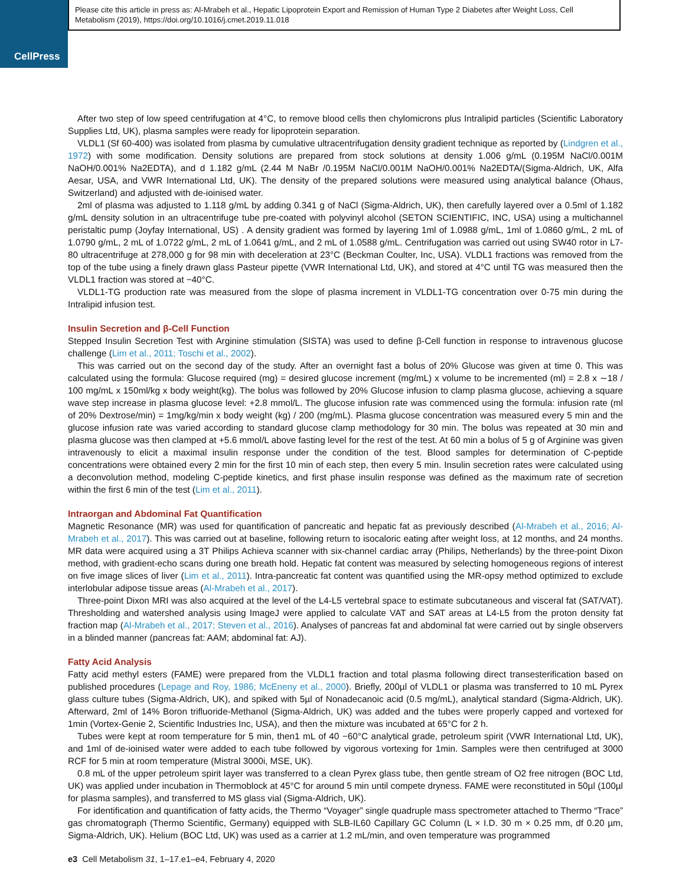CellPress
Please cite this article in press as: Al-Mrabeh et al., Hepatic Lipoprotein Export and Remission of Human Type 2 Diabetes after Weight Loss, Cell Metabolism (2019), https://doi.org/10.1016/j.cmet.2019.11.018
After two step of low speed centrifugation at 4°C, to remove blood cells then chylomicrons plus Intralipid particles (Scientific Laboratory Supplies Ltd, UK), plasma samples were ready for lipoprotein separation.
VLDL1 (Sf 60-400) was isolated from plasma by cumulative ultracentrifugation density gradient technique as reported by (Lindgren et al., 1972) with some modification. Density solutions are prepared from stock solutions at density 1.006 g/mL (0.195M NaCl/0.001M NaOH/0.001% Na2EDTA), and d 1.182 g/mL (2.44 M NaBr /0.195M NaCl/0.001M NaOH/0.001% Na2EDTA/(Sigma-Aldrich, UK, Alfa Aesar, USA, and VWR International Ltd, UK). The density of the prepared solutions were measured using analytical balance (Ohaus, Switzerland) and adjusted with de-ioinised water.
2ml of plasma was adjusted to 1.118 g/mL by adding 0.341 g of NaCl (Sigma-Aldrich, UK), then carefully layered over a 0.5ml of 1.182 g/mL density solution in an ultracentrifuge tube pre-coated with polyvinyl alcohol (SETON SCIENTIFIC, INC, USA) using a multichannel peristaltic pump (Joyfay International, US) . A density gradient was formed by layering 1ml of 1.0988 g/mL, 1ml of 1.0860 g/mL, 2 mL of 1.0790 g/mL, 2 mL of 1.0722 g/mL, 2 mL of 1.0641 g/mL, and 2 mL of 1.0588 g/mL. Centrifugation was carried out using SW40 rotor in L7-80 ultracentrifuge at 278,000 g for 98 min with deceleration at 23°C (Beckman Coulter, Inc, USA). VLDL1 fractions was removed from the top of the tube using a finely drawn glass Pasteur pipette (VWR International Ltd, UK), and stored at 4°C until TG was measured then the VLDL1 fraction was stored at −40°C.
VLDL1-TG production rate was measured from the slope of plasma increment in VLDL1-TG concentration over 0-75 min during the Intralipid infusion test.
Insulin Secretion and β-Cell Function
Stepped Insulin Secretion Test with Arginine stimulation (SISTA) was used to define β-Cell function in response to intravenous glucose challenge (Lim et al., 2011; Toschi et al., 2002).
This was carried out on the second day of the study. After an overnight fast a bolus of 20% Glucose was given at time 0. This was calculated using the formula: Glucose required (mg) = desired glucose increment (mg/mL) x volume to be incremented (ml) = 2.8 x ∼18 / 100 mg/mL x 150ml/kg x body weight(kg). The bolus was followed by 20% Glucose infusion to clamp plasma glucose, achieving a square wave step increase in plasma glucose level: +2.8 mmol/L. The glucose infusion rate was commenced using the formula: infusion rate (ml of 20% Dextrose/min) = 1mg/kg/min x body weight (kg) / 200 (mg/mL). Plasma glucose concentration was measured every 5 min and the glucose infusion rate was varied according to standard glucose clamp methodology for 30 min. The bolus was repeated at 30 min and plasma glucose was then clamped at +5.6 mmol/L above fasting level for the rest of the test. At 60 min a bolus of 5 g of Arginine was given intravenously to elicit a maximal insulin response under the condition of the test. Blood samples for determination of C-peptide concentrations were obtained every 2 min for the first 10 min of each step, then every 5 min. Insulin secretion rates were calculated using a deconvolution method, modeling C-peptide kinetics, and first phase insulin response was defined as the maximum rate of secretion within the first 6 min of the test (Lim et al., 2011).
Intraorgan and Abdominal Fat Quantification
Magnetic Resonance (MR) was used for quantification of pancreatic and hepatic fat as previously described (Al-Mrabeh et al., 2016; Al-Mrabeh et al., 2017). This was carried out at baseline, following return to isocaloric eating after weight loss, at 12 months, and 24 months. MR data were acquired using a 3T Philips Achieva scanner with six-channel cardiac array (Philips, Netherlands) by the three-point Dixon method, with gradient-echo scans during one breath hold. Hepatic fat content was measured by selecting homogeneous regions of interest on five image slices of liver (Lim et al., 2011). Intra-pancreatic fat content was quantified using the MR-opsy method optimized to exclude interlobular adipose tissue areas (Al-Mrabeh et al., 2017).
Three-point Dixon MRI was also acquired at the level of the L4-L5 vertebral space to estimate subcutaneous and visceral fat (SAT/VAT). Thresholding and watershed analysis using ImageJ were applied to calculate VAT and SAT areas at L4-L5 from the proton density fat fraction map (Al-Mrabeh et al., 2017; Steven et al., 2016). Analyses of pancreas fat and abdominal fat were carried out by single observers in a blinded manner (pancreas fat: AAM; abdominal fat: AJ).
Fatty Acid Analysis
Fatty acid methyl esters (FAME) were prepared from the VLDL1 fraction and total plasma following direct transesterification based on published procedures (Lepage and Roy, 1986; McEneny et al., 2000). Briefly, 200µl of VLDL1 or plasma was transferred to 10 mL Pyrex glass culture tubes (Sigma-Aldrich, UK), and spiked with 5µl of Nonadecanoic acid (0.5 mg/mL), analytical standard (Sigma-Aldrich, UK). Afterward, 2ml of 14% Boron trifluoride-Methanol (Sigma-Aldrich, UK) was added and the tubes were properly capped and vortexed for 1min (Vortex-Genie 2, Scientific Industries Inc, USA), and then the mixture was incubated at 65°C for 2 h.
Tubes were kept at room temperature for 5 min, then1 mL of 40 −60°C analytical grade, petroleum spirit (VWR International Ltd, UK), and 1ml of de-ioinised water were added to each tube followed by vigorous vortexing for 1min. Samples were then centrifuged at 3000 RCF for 5 min at room temperature (Mistral 3000i, MSE, UK).
0.8 mL of the upper petroleum spirit layer was transferred to a clean Pyrex glass tube, then gentle stream of O2 free nitrogen (BOC Ltd, UK) was applied under incubation in Thermoblock at 45°C for around 5 min until compete dryness. FAME were reconstituted in 50µl (100µl for plasma samples), and transferred to MS glass vial (Sigma-Aldrich, UK).
For identification and quantification of fatty acids, the Thermo “Voyager” single quadruple mass spectrometer attached to Thermo “Trace” gas chromatograph (Thermo Scientific, Germany) equipped with SLB-IL60 Capillary GC Column (L × I.D. 30 m × 0.25 mm, df 0.20 µm, Sigma-Aldrich, UK). Helium (BOC Ltd, UK) was used as a carrier at 1.2 mL/min, and oven temperature was programmed
e3 Cell Metabolism 31, 1–17.e1–e4, February 4, 2020